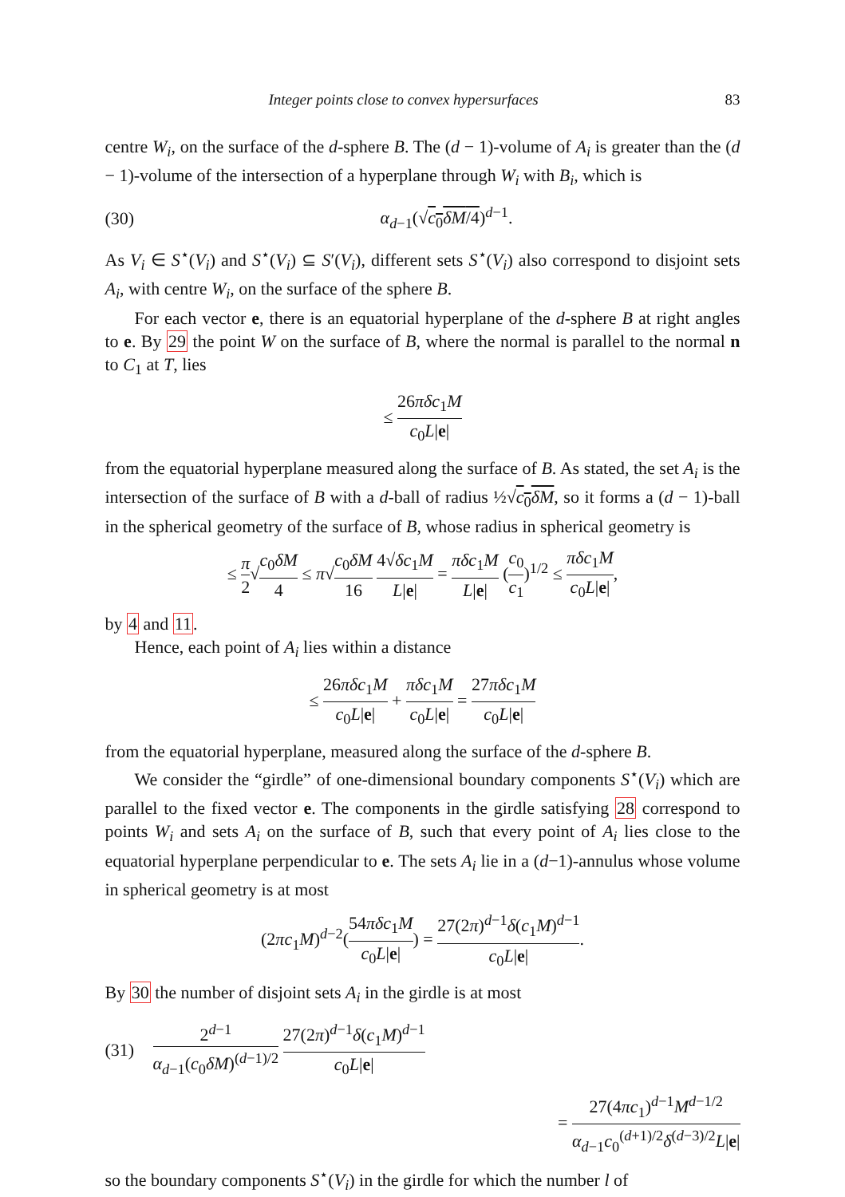Integer points close to convex hypersurfaces 83
centre W<sub>i</sub>, on the surface of the d-sphere B. The (d − 1)-volume of A<sub>i</sub> is greater than the (d − 1)-volume of the intersection of a hyperplane through W<sub>i</sub> with B<sub>i</sub>, which is
(30) α<sub>d−1</sub>(√c<sub>0</sub>δM/4)<sup>d−1</sup>.
As V<sub>i</sub> ∈ S<sup>⋆</sup>(V<sub>i</sub>) and S<sup>⋆</sup>(V<sub>i</sub>) ⊆ S′(V<sub>i</sub>), different sets S<sup>⋆</sup>(V<sub>i</sub>) also correspond to disjoint sets A<sub>i</sub>, with centre W<sub>i</sub>, on the surface of the sphere B.
For each vector e, there is an equatorial hyperplane of the d-sphere B at right angles to e. By 29 the point W on the surface of B, where the normal is parallel to the normal n to C<sub>1</sub> at T, lies
≤ 26πδc<sub>1</sub>M c<sub>0</sub>L|e|
from the equatorial hyperplane measured along the surface of B. As stated, the set A<sub>i</sub> is the intersection of the surface of B with a d-ball of radius ½√c<sub>0</sub>δM, so it forms a (d − 1)-ball in the spherical geometry of the surface of B, whose radius in spherical geometry is
≤ π 2√c<sub>0</sub>δM 4 ≤ π√c<sub>0</sub>δM 16 4√δc<sub>1</sub>M L|e| = πδc<sub>1</sub>M L|e| (c<sub>0</sub> c<sub>1</sub>)<sup>1/2</sup> ≤ πδc<sub>1</sub>M c<sub>0</sub>L|e|,
by 4 and 11.
Hence, each point of A<sub>i</sub> lies within a distance
≤ 26πδc<sub>1</sub>M c<sub>0</sub>L|e| + πδc<sub>1</sub>M c<sub>0</sub>L|e| = 27πδc<sub>1</sub>M c<sub>0</sub>L|e|
from the equatorial hyperplane, measured along the surface of the d-sphere B.
We consider the “girdle” of one-dimensional boundary components S<sup>⋆</sup>(V<sub>i</sub>) which are parallel to the fixed vector e. The components in the girdle satisfying 28 correspond to points W<sub>i</sub> and sets A<sub>i</sub> on the surface of B, such that every point of A<sub>i</sub> lies close to the equatorial hyperplane perpendicular to e. The sets A<sub>i</sub> lie in a (d−1)-annulus whose volume in spherical geometry is at most
(2πc<sub>1</sub>M)<sup>d−2</sup>(54πδc<sub>1</sub>M c<sub>0</sub>L|e|) = 27(2π)<sup>d−1</sup>δ(c<sub>1</sub>M)<sup>d−1</sup> c<sub>0</sub>L|e|.
By 30 the number of disjoint sets A<sub>i</sub> in the girdle is at most
(31) 2<sup>d−1</sup> α<sub>d−1</sub>(c<sub>0</sub>δM)<sup>(d−1)/2</sup> 27(2π)<sup>d−1</sup>δ(c<sub>1</sub>M)<sup>d−1</sup> c<sub>0</sub>L|e|
= 27(4πc<sub>1</sub>)<sup>d−1</sup>M<sup>d−1/2</sup> α<sub>d−1</sub>c<sub>0</sub><sup>(d+1)/2</sup>δ<sup>(d−3)/2</sup>L|e|
so the boundary components S<sup>⋆</sup>(V<sub>i</sub>) in the girdle for which the number l of